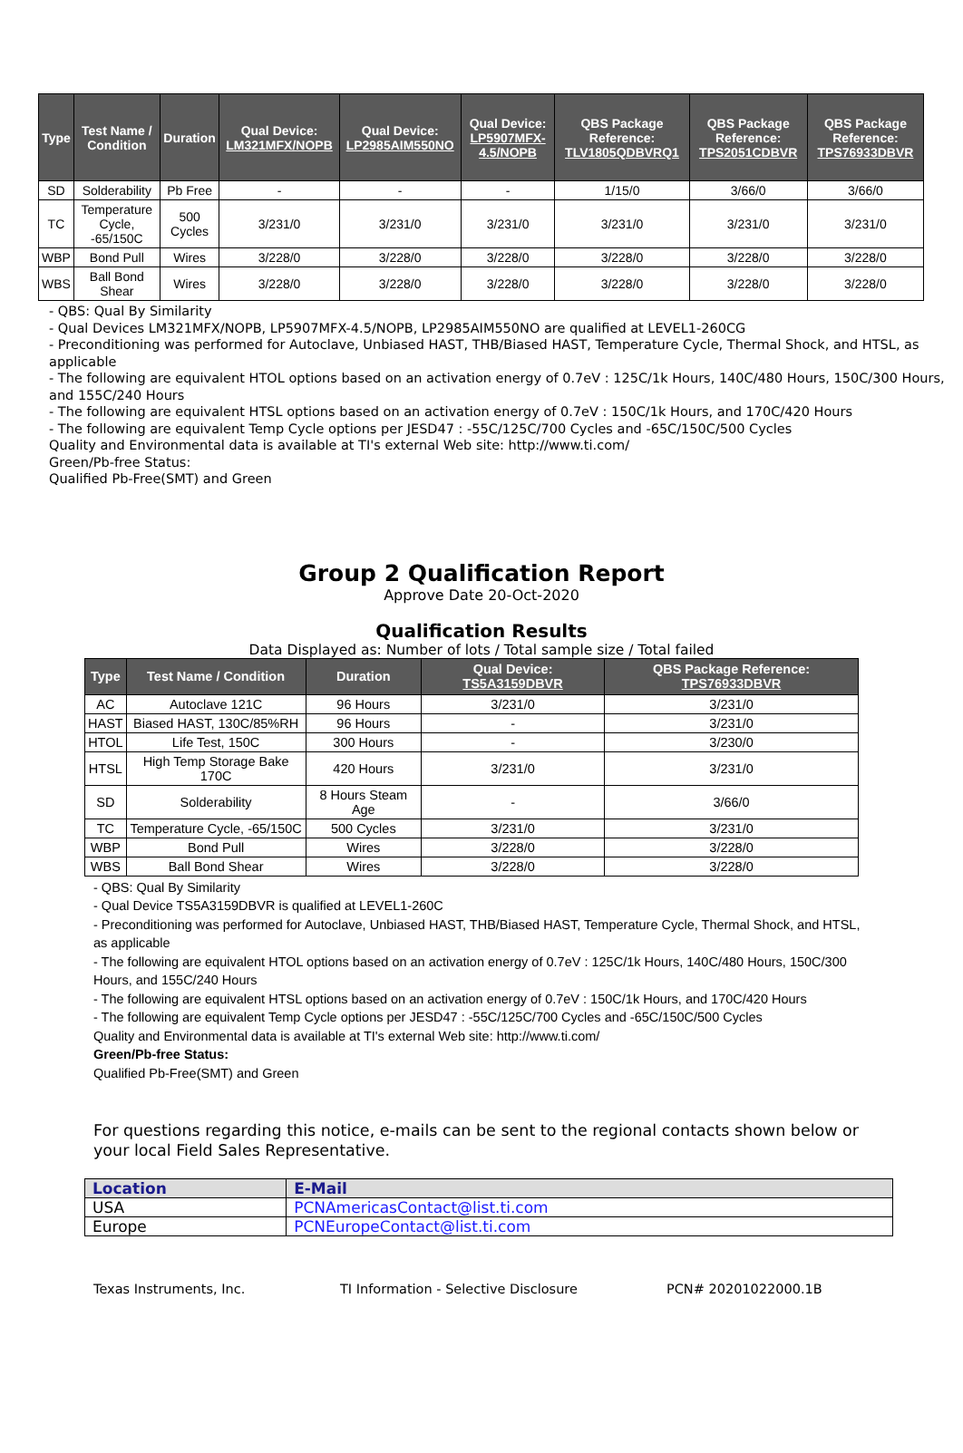| Type | Test Name / Condition | Duration | Qual Device: LM321MFX/NOPB | Qual Device: LP2985AIM550NO | Qual Device: LP5907MFX-4.5/NOPB | QBS Package Reference: TLV1805QDBVRQ1 | QBS Package Reference: TPS2051CDBVR | QBS Package Reference: TPS76933DBVR |
| --- | --- | --- | --- | --- | --- | --- | --- | --- |
| SD | Solderability | Pb Free | - | - | - | 1/15/0 | 3/66/0 | 3/66/0 |
| TC | Temperature Cycle, -65/150C | 500 Cycles | 3/231/0 | 3/231/0 | 3/231/0 | 3/231/0 | 3/231/0 | 3/231/0 |
| WBP | Bond Pull | Wires | 3/228/0 | 3/228/0 | 3/228/0 | 3/228/0 | 3/228/0 | 3/228/0 |
| WBS | Ball Bond Shear | Wires | 3/228/0 | 3/228/0 | 3/228/0 | 3/228/0 | 3/228/0 | 3/228/0 |
- QBS: Qual By Similarity
- Qual Devices LM321MFX/NOPB, LP5907MFX-4.5/NOPB, LP2985AIM550NO are qualified at LEVEL1-260CG
- Preconditioning was performed for Autoclave, Unbiased HAST, THB/Biased HAST, Temperature Cycle, Thermal Shock, and HTSL, as applicable
- The following are equivalent HTOL options based on an activation energy of 0.7eV : 125C/1k Hours, 140C/480 Hours, 150C/300 Hours, and 155C/240 Hours
- The following are equivalent HTSL options based on an activation energy of 0.7eV : 150C/1k Hours, and 170C/420 Hours
- The following are equivalent Temp Cycle options per JESD47 : -55C/125C/700 Cycles and -65C/150C/500 Cycles
Quality and Environmental data is available at TI's external Web site: http://www.ti.com/
Green/Pb-free Status:
Qualified Pb-Free(SMT) and Green
Group 2 Qualification Report
Approve Date 20-Oct-2020
Qualification Results
Data Displayed as: Number of lots / Total sample size / Total failed
| Type | Test Name / Condition | Duration | Qual Device: TS5A3159DBVR | QBS Package Reference: TPS76933DBVR |
| --- | --- | --- | --- | --- |
| AC | Autoclave 121C | 96 Hours | 3/231/0 | 3/231/0 |
| HAST | Biased HAST, 130C/85%RH | 96 Hours | - | 3/231/0 |
| HTOL | Life Test, 150C | 300 Hours | - | 3/230/0 |
| HTSL | High Temp Storage Bake 170C | 420 Hours | 3/231/0 | 3/231/0 |
| SD | Solderability | 8 Hours Steam Age | - | 3/66/0 |
| TC | Temperature Cycle, -65/150C | 500 Cycles | 3/231/0 | 3/231/0 |
| WBP | Bond Pull | Wires | 3/228/0 | 3/228/0 |
| WBS | Ball Bond Shear | Wires | 3/228/0 | 3/228/0 |
- QBS: Qual By Similarity
- Qual Device TS5A3159DBVR is qualified at LEVEL1-260C
- Preconditioning was performed for Autoclave, Unbiased HAST, THB/Biased HAST, Temperature Cycle, Thermal Shock, and HTSL, as applicable
- The following are equivalent HTOL options based on an activation energy of 0.7eV : 125C/1k Hours, 140C/480 Hours, 150C/300 Hours, and 155C/240 Hours
- The following are equivalent HTSL options based on an activation energy of 0.7eV : 150C/1k Hours, and 170C/420 Hours
- The following are equivalent Temp Cycle options per JESD47 : -55C/125C/700 Cycles and -65C/150C/500 Cycles
Quality and Environmental data is available at TI's external Web site: http://www.ti.com/
Green/Pb-free Status:
Qualified Pb-Free(SMT) and Green
For questions regarding this notice, e-mails can be sent to the regional contacts shown below or your local Field Sales Representative.
| Location | E-Mail |
| USA | PCNAmericasContact@list.ti.com |
| Europe | PCNEuropeContact@list.ti.com |
Texas Instruments, Inc. TI Information - Selective Disclosure PCN# 20201022000.1B